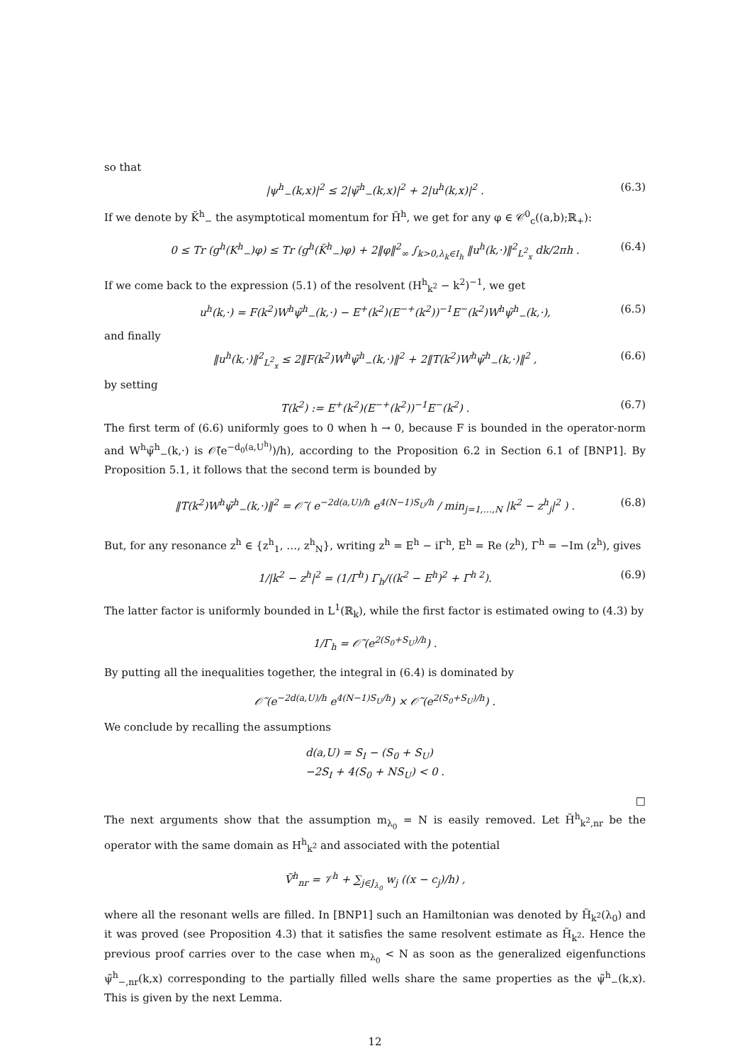so that
|ψ<sup>h</sup><sub>−</sub>(k,x)|<sup>2</sup> ≤ 2|ψ̃<sup>h</sup><sub>−</sub>(k,x)|<sup>2</sup> + 2|u<sup>h</sup>(k,x)|<sup>2</sup> . (6.3)
If we denote by K̃<sup>h</sup><sub>−</sub> the asymptotical momentum for H̃<sup>h</sup>, we get for any φ ∈ 𝒞<sup>0</sup><sub>c</sub>((a,b);ℝ<sub>+</sub>):
0 ≤ Tr (g<sup>h</sup>(K<sup>h</sup><sub>−</sub>)φ) ≤ Tr (g<sup>h</sup>(K̃<sup>h</sup><sub>−</sub>)φ) + 2‖φ‖<sup>2</sup><sub>∞</sub> ∫<sub>k>0,λ<sub>k</sub>∈I<sub>h</sub></sub> ‖u<sup>h</sup>(k,·)‖<sup>2</sup><sub>L<sup>2</sup><sub>x</sub></sub> dk/2πh . (6.4)
If we come back to the expression (5.1) of the resolvent (H<sup>h</sup><sub>k<sup>2</sup></sub> − k<sup>2</sup>)<sup>−1</sup>, we get
u<sup>h</sup>(k,·) = F(k<sup>2</sup>)W<sup>h</sup>ψ̃<sup>h</sup><sub>−</sub>(k,·) − E<sup>+</sup>(k<sup>2</sup>)(E<sup>−+</sup>(k<sup>2</sup>))<sup>−1</sup>E<sup>−</sup>(k<sup>2</sup>)W<sup>h</sup>ψ̃<sup>h</sup><sub>−</sub>(k,·), (6.5)
and finally
‖u<sup>h</sup>(k,·)‖<sup>2</sup><sub>L<sup>2</sup><sub>x</sub></sub> ≤ 2‖F(k<sup>2</sup>)W<sup>h</sup>ψ̃<sup>h</sup><sub>−</sub>(k,·)‖<sup>2</sup> + 2‖T(k<sup>2</sup>)W<sup>h</sup>ψ̃<sup>h</sup><sub>−</sub>(k,·)‖<sup>2</sup> , (6.6)
by setting
T(k<sup>2</sup>) := E<sup>+</sup>(k<sup>2</sup>)(E<sup>−+</sup>(k<sup>2</sup>))<sup>−1</sup>E<sup>−</sup>(k<sup>2</sup>) . (6.7)
The first term of (6.6) uniformly goes to 0 when h → 0, because F is bounded in the operator-norm and W<sup>h</sup>ψ̃<sup>h</sup><sub>−</sub>(k,·) is 𝒪̃(e<sup>−d<sub>0</sub>(a,U<sup>h</sup>)</sup>)/h), according to the Proposition 6.2 in Section 6.1 of [BNP1]. By Proposition 5.1, it follows that the second term is bounded by
‖T(k<sup>2</sup>)W<sup>h</sup>ψ̃<sup>h</sup><sub>−</sub>(k,·)‖<sup>2</sup> = 𝒪̃ ( e<sup>−2d(a,U)/h</sup> e<sup>4(N−1)S<sub>U</sub>/h</sup> / min<sub>j=1,…,N</sub> |k<sup>2</sup> − z<sup>h</sup><sub>j</sub>|<sup>2</sup> ) . (6.8)
But, for any resonance z<sup>h</sup> ∈ {z<sup>h</sup><sub>1</sub>, …, z<sup>h</sup><sub>N</sub>}, writing z<sup>h</sup> = E<sup>h</sup> − iΓ<sup>h</sup>, E<sup>h</sup> = Re (z<sup>h</sup>), Γ<sup>h</sup> = −Im (z<sup>h</sup>), gives
1/|k<sup>2</sup> − z<sup>h</sup>|<sup>2</sup> = (1/Γ<sup>h</sup>) Γ<sub>h</sub>/((k<sup>2</sup> − E<sup>h</sup>)<sup>2</sup> + Γ<sup>h 2</sup>). (6.9)
The latter factor is uniformly bounded in L<sup>1</sup>(ℝ<sub>k</sub>), while the first factor is estimated owing to (4.3) by
1/Γ<sub>h</sub> = 𝒪̃ (e<sup>2(S<sub>0</sub>+S<sub>U</sub>)/h</sup>) .
By putting all the inequalities together, the integral in (6.4) is dominated by
𝒪̃ (e<sup>−2d(a,U)/h</sup> e<sup>4(N−1)S<sub>U</sub>/h</sup>) × 𝒪̃ (e<sup>2(S<sub>0</sub>+S<sub>U</sub>)/h</sup>) .
We conclude by recalling the assumptions
d(a,U) = S<sub>I</sub> − (S<sub>0</sub> + S<sub>U</sub>)
−2S<sub>I</sub> + 4(S<sub>0</sub> + NS<sub>U</sub>) < 0 .
□
The next arguments show that the assumption m<sub>λ<sub>0</sub></sub> = N is easily removed. Let H̃<sup>h</sup><sub>k<sup>2</sup>,nr</sub> be the operator with the same domain as H<sup>h</sup><sub>k<sup>2</sup></sub> and associated with the potential
Ṽ<sup>h</sup><sub>nr</sub> = 𝒱<sup>h</sup> + ∑<sub>j∈J<sub>λ<sub>0</sub></sub></sub> w<sub>j</sub> ((x − c<sub>j</sub>)/h) ,
where all the resonant wells are filled. In [BNP1] such an Hamiltonian was denoted by H̃<sub>k<sup>2</sup></sub>(λ<sub>0</sub>) and it was proved (see Proposition 4.3) that it satisfies the same resolvent estimate as H̃<sub>k<sup>2</sup></sub>. Hence the previous proof carries over to the case when m<sub>λ<sub>0</sub></sub> < N as soon as the generalized eigenfunctions ψ̃<sup>h</sup><sub>−,nr</sub>(k,x) corresponding to the partially filled wells share the same properties as the ψ̃<sup>h</sup><sub>−</sub>(k,x). This is given by the next Lemma.
12